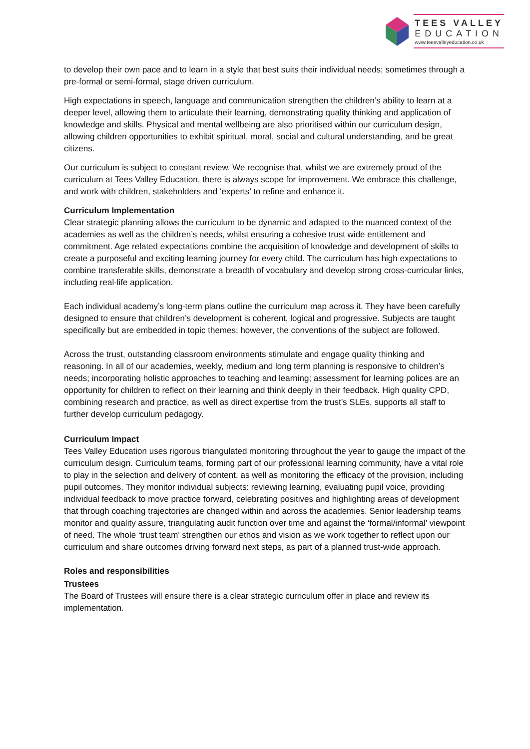TEES VALLEY
EDUCATION
www.teesvalleyeducation.co.uk
to develop their own pace and to learn in a style that best suits their individual needs; sometimes through a pre-formal or semi-formal, stage driven curriculum.
High expectations in speech, language and communication strengthen the children’s ability to learn at a deeper level, allowing them to articulate their learning, demonstrating quality thinking and application of knowledge and skills. Physical and mental wellbeing are also prioritised within our curriculum design, allowing children opportunities to exhibit spiritual, moral, social and cultural understanding, and be great citizens.
Our curriculum is subject to constant review. We recognise that, whilst we are extremely proud of the curriculum at Tees Valley Education, there is always scope for improvement. We embrace this challenge, and work with children, stakeholders and ‘experts’ to refine and enhance it.
Curriculum Implementation
Clear strategic planning allows the curriculum to be dynamic and adapted to the nuanced context of the academies as well as the children’s needs, whilst ensuring a cohesive trust wide entitlement and commitment. Age related expectations combine the acquisition of knowledge and development of skills to create a purposeful and exciting learning journey for every child. The curriculum has high expectations to combine transferable skills, demonstrate a breadth of vocabulary and develop strong cross-curricular links, including real-life application.
Each individual academy’s long-term plans outline the curriculum map across it. They have been carefully designed to ensure that children’s development is coherent, logical and progressive. Subjects are taught specifically but are embedded in topic themes; however, the conventions of the subject are followed.
Across the trust, outstanding classroom environments stimulate and engage quality thinking and reasoning. In all of our academies, weekly, medium and long term planning is responsive to children’s needs; incorporating holistic approaches to teaching and learning; assessment for learning polices are an opportunity for children to reflect on their learning and think deeply in their feedback. High quality CPD, combining research and practice, as well as direct expertise from the trust’s SLEs, supports all staff to further develop curriculum pedagogy.
Curriculum Impact
Tees Valley Education uses rigorous triangulated monitoring throughout the year to gauge the impact of the curriculum design. Curriculum teams, forming part of our professional learning community, have a vital role to play in the selection and delivery of content, as well as monitoring the efficacy of the provision, including pupil outcomes. They monitor individual subjects: reviewing learning, evaluating pupil voice, providing individual feedback to move practice forward, celebrating positives and highlighting areas of development that through coaching trajectories are changed within and across the academies. Senior leadership teams monitor and quality assure, triangulating audit function over time and against the ‘formal/informal’ viewpoint of need. The whole ‘trust team’ strengthen our ethos and vision as we work together to reflect upon our curriculum and share outcomes driving forward next steps, as part of a planned trust-wide approach.
Roles and responsibilities
Trustees
The Board of Trustees will ensure there is a clear strategic curriculum offer in place and review its implementation.